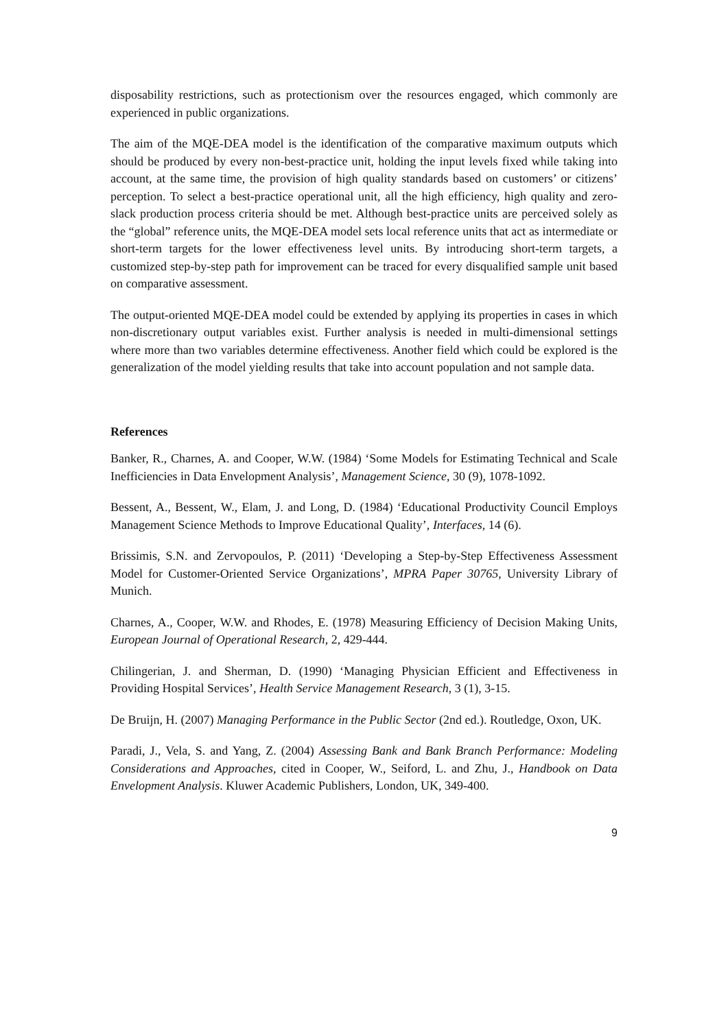disposability restrictions, such as protectionism over the resources engaged, which commonly are experienced in public organizations.
The aim of the MQE-DEA model is the identification of the comparative maximum outputs which should be produced by every non-best-practice unit, holding the input levels fixed while taking into account, at the same time, the provision of high quality standards based on customers’ or citizens’ perception. To select a best-practice operational unit, all the high efficiency, high quality and zero-slack production process criteria should be met. Although best-practice units are perceived solely as the “global” reference units, the MQE-DEA model sets local reference units that act as intermediate or short-term targets for the lower effectiveness level units. By introducing short-term targets, a customized step-by-step path for improvement can be traced for every disqualified sample unit based on comparative assessment.
The output-oriented MQE-DEA model could be extended by applying its properties in cases in which non-discretionary output variables exist. Further analysis is needed in multi-dimensional settings where more than two variables determine effectiveness. Another field which could be explored is the generalization of the model yielding results that take into account population and not sample data.
References
Banker, R., Charnes, A. and Cooper, W.W. (1984) ‘Some Models for Estimating Technical and Scale Inefficiencies in Data Envelopment Analysis’, Management Science, 30 (9), 1078-1092.
Bessent, A., Bessent, W., Elam, J. and Long, D. (1984) ‘Educational Productivity Council Employs Management Science Methods to Improve Educational Quality’, Interfaces, 14 (6).
Brissimis, S.N. and Zervopoulos, P. (2011) ‘Developing a Step-by-Step Effectiveness Assessment Model for Customer-Oriented Service Organizations’, MPRA Paper 30765, University Library of Munich.
Charnes, A., Cooper, W.W. and Rhodes, E. (1978) Measuring Efficiency of Decision Making Units, European Journal of Operational Research, 2, 429-444.
Chilingerian, J. and Sherman, D. (1990) ‘Managing Physician Efficient and Effectiveness in Providing Hospital Services’, Health Service Management Research, 3 (1), 3-15.
De Bruijn, H. (2007) Managing Performance in the Public Sector (2nd ed.). Routledge, Oxon, UK.
Paradi, J., Vela, S. and Yang, Z. (2004) Assessing Bank and Bank Branch Performance: Modeling Considerations and Approaches, cited in Cooper, W., Seiford, L. and Zhu, J., Handbook on Data Envelopment Analysis. Kluwer Academic Publishers, London, UK, 349-400.
9